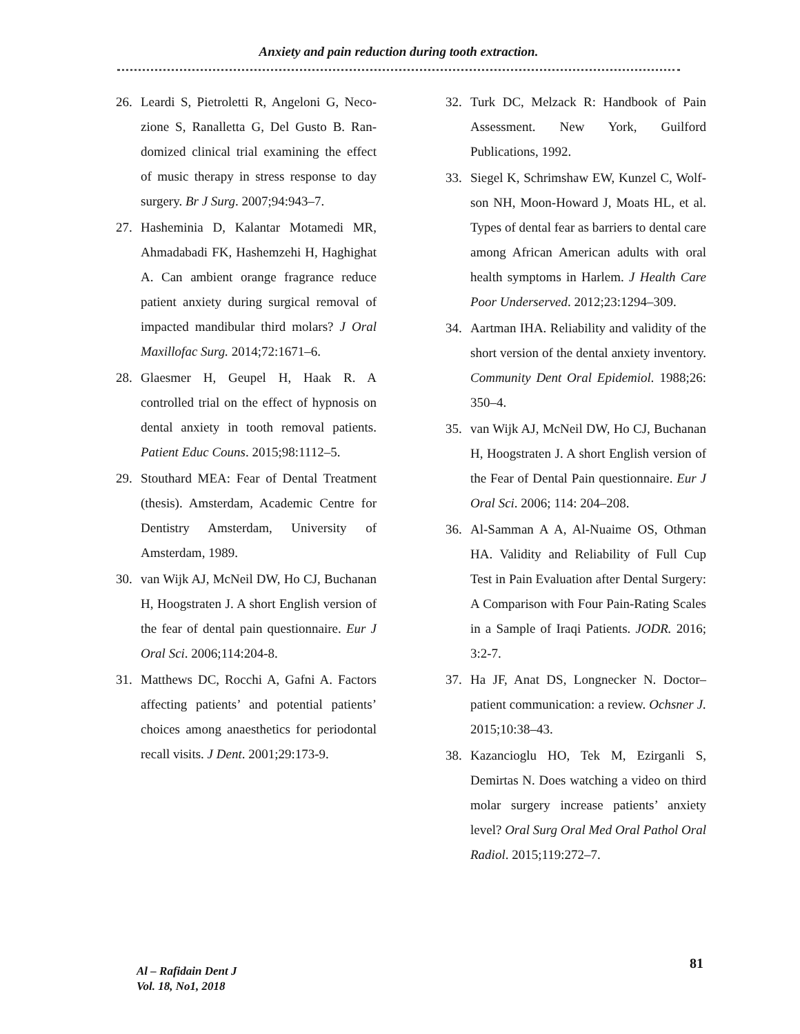Anxiety and pain reduction during tooth extraction.
26. Leardi S, Pietroletti R, Angeloni G, Neco-zione S, Ranalletta G, Del Gusto B. Ran-domized clinical trial examining the effect of music therapy in stress response to day surgery. Br J Surg. 2007;94:943–7.
27. Hasheminia D, Kalantar Motamedi MR, Ahmadabadi FK, Hashemzehi H, Haghighat A. Can ambient orange fragrance reduce patient anxiety during surgical removal of impacted mandibular third molars? J Oral Maxillofac Surg. 2014;72:1671–6.
28. Glaesmer H, Geupel H, Haak R. A controlled trial on the effect of hypnosis on dental anxiety in tooth removal patients. Patient Educ Couns. 2015;98:1112–5.
29. Stouthard MEA: Fear of Dental Treatment (thesis). Amsterdam, Academic Centre for Dentistry Amsterdam, University of Amsterdam, 1989.
30. van Wijk AJ, McNeil DW, Ho CJ, Buchanan H, Hoogstraten J. A short English version of the fear of dental pain questionnaire. Eur J Oral Sci. 2006;114:204-8.
31. Matthews DC, Rocchi A, Gafni A. Factors affecting patients’ and potential patients’ choices among anaesthetics for periodontal recall visits. J Dent. 2001;29:173-9.
32. Turk DC, Melzack R: Handbook of Pain Assessment. New York, Guilford Publications, 1992.
33. Siegel K, Schrimshaw EW, Kunzel C, Wolf- son NH, Moon-Howard J, Moats HL, et al. Types of dental fear as barriers to dental care among African American adults with oral health symptoms in Harlem. J Health Care Poor Underserved. 2012;23:1294–309.
34. Aartman IHA. Reliability and validity of the short version of the dental anxiety inventory. Community Dent Oral Epidemiol. 1988;26: 350–4.
35. van Wijk AJ, McNeil DW, Ho CJ, Buchanan H, Hoogstraten J. A short English version of the Fear of Dental Pain questionnaire. Eur J Oral Sci. 2006; 114: 204–208.
36. Al-Samman A A, Al-Nuaime OS, Othman HA. Validity and Reliability of Full Cup Test in Pain Evaluation after Dental Surgery: A Comparison with Four Pain-Rating Scales in a Sample of Iraqi Patients. JODR. 2016; 3:2-7.
37. Ha JF, Anat DS, Longnecker N. Doctor–patient communication: a review. Ochsner J. 2015;10:38–43.
38. Kazancioglu HO, Tek M, Ezirganli S, Demirtas N. Does watching a video on third molar surgery increase patients’ anxiety level? Oral Surg Oral Med Oral Pathol Oral Radiol. 2015;119:272–7.
Al – Rafidain Dent J
Vol. 18, No1, 2018
81